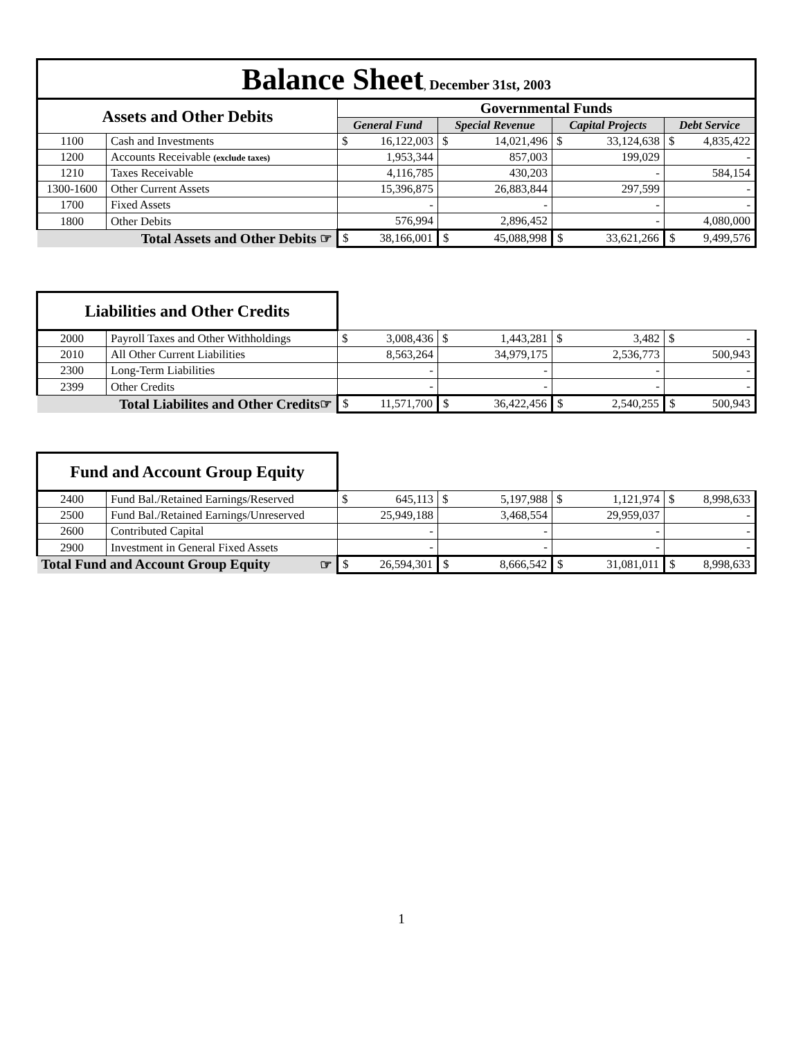| Balance Sheet , December 31st, 2003 | | | | | |
| Assets and Other Debits | | Governmental Funds | | | |
| | | General Fund | Special Revenue | Capital Projects | Debt Service |
| 1100 | Cash and Investments | $ 16,122,003 | $ 14,021,496 | $ 33,124,638 | $ 4,835,422 |
| 1200 | Accounts Receivable (exclude taxes) | 1,953,344 | 857,003 | 199,029 | - |
| 1210 | Taxes Receivable | 4,116,785 | 430,203 | - | 584,154 |
| 1300-1600 | Other Current Assets | 15,396,875 | 26,883,844 | 297,599 | - |
| 1700 | Fixed Assets | - | - | - | - |
| 1800 | Other Debits | 576,994 | 2,896,452 | - | 4,080,000 |
| Total Assets and Other Debits ☞ | | $ 38,166,001 | $ 45,088,998 | $ 33,621,266 | $ 9,499,576 |
| Liabilities and Other Credits | | | | | |
| 2000 | Payroll Taxes and Other Withholdings | $ 3,008,436 | $ 1,443,281 | $ 3,482 | $ - |
| 2010 | All Other Current Liabilities | 8,563,264 | 34,979,175 | 2,536,773 | 500,943 |
| 2300 | Long-Term Liabilities | - | - | - | - |
| 2399 | Other Credits | - | - | - | - |
| Total Liabilites and Other Credits☞ | | $ 11,571,700 | $ 36,422,456 | $ 2,540,255 | $ 500,943 |
| Fund and Account Group Equity | | | | | |
| 2400 | Fund Bal./Retained Earnings/Reserved | $ 645,113 | $ 5,197,988 | $ 1,121,974 | $ 8,998,633 |
| 2500 | Fund Bal./Retained Earnings/Unreserved | 25,949,188 | 3,468,554 | 29,959,037 | - |
| 2600 | Contributed Capital | - | - | - | - |
| 2900 | Investment in General Fixed Assets | - | - | - | - |
| Total Fund and Account Group Equity ☞ | | $ 26,594,301 | $ 8,666,542 | $ 31,081,011 | $ 8,998,633 |
1